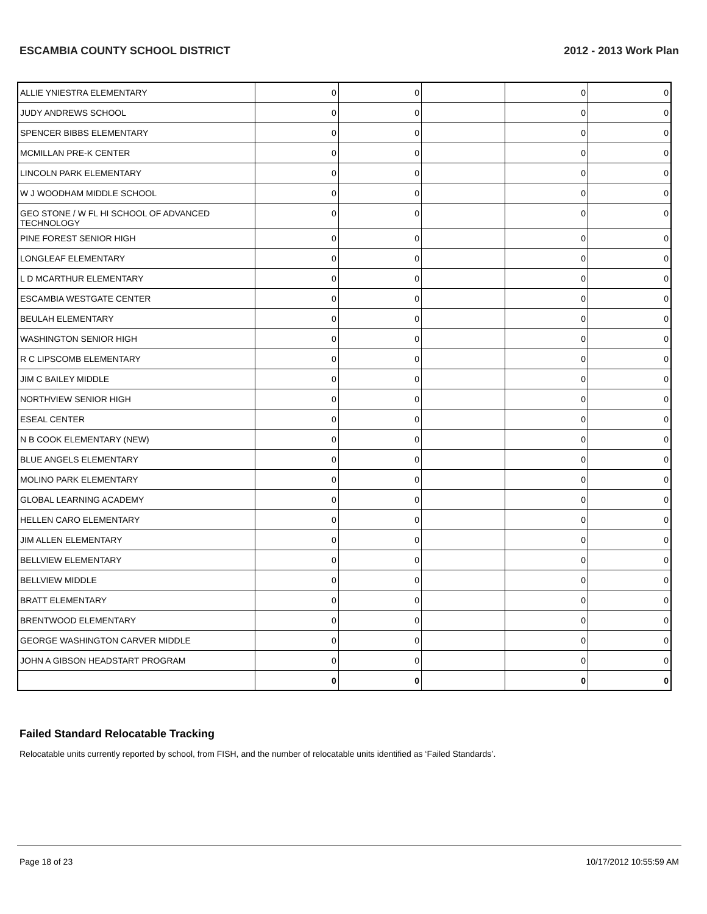ESCAMBIA COUNTY SCHOOL DISTRICT 2012 - 2013 Work Plan
| ALLIE YNIESTRA ELEMENTARY | 0 | 0 | | 0 | 0 |
| JUDY ANDREWS SCHOOL | 0 | 0 | | 0 | 0 |
| SPENCER BIBBS ELEMENTARY | 0 | 0 | | 0 | 0 |
| MCMILLAN PRE-K CENTER | 0 | 0 | | 0 | 0 |
| LINCOLN PARK ELEMENTARY | 0 | 0 | | 0 | 0 |
| W J WOODHAM MIDDLE SCHOOL | 0 | 0 | | 0 | 0 |
| GEO STONE / W FL HI SCHOOL OF ADVANCED TECHNOLOGY | 0 | 0 | | 0 | 0 |
| PINE FOREST SENIOR HIGH | 0 | 0 | | 0 | 0 |
| LONGLEAF ELEMENTARY | 0 | 0 | | 0 | 0 |
| L D MCARTHUR ELEMENTARY | 0 | 0 | | 0 | 0 |
| ESCAMBIA WESTGATE CENTER | 0 | 0 | | 0 | 0 |
| BEULAH ELEMENTARY | 0 | 0 | | 0 | 0 |
| WASHINGTON SENIOR HIGH | 0 | 0 | | 0 | 0 |
| R C LIPSCOMB ELEMENTARY | 0 | 0 | | 0 | 0 |
| JIM C BAILEY MIDDLE | 0 | 0 | | 0 | 0 |
| NORTHVIEW SENIOR HIGH | 0 | 0 | | 0 | 0 |
| ESEAL CENTER | 0 | 0 | | 0 | 0 |
| N B COOK ELEMENTARY (NEW) | 0 | 0 | | 0 | 0 |
| BLUE ANGELS ELEMENTARY | 0 | 0 | | 0 | 0 |
| MOLINO PARK ELEMENTARY | 0 | 0 | | 0 | 0 |
| GLOBAL LEARNING ACADEMY | 0 | 0 | | 0 | 0 |
| HELLEN CARO ELEMENTARY | 0 | 0 | | 0 | 0 |
| JIM ALLEN ELEMENTARY | 0 | 0 | | 0 | 0 |
| BELLVIEW ELEMENTARY | 0 | 0 | | 0 | 0 |
| BELLVIEW MIDDLE | 0 | 0 | | 0 | 0 |
| BRATT ELEMENTARY | 0 | 0 | | 0 | 0 |
| BRENTWOOD ELEMENTARY | 0 | 0 | | 0 | 0 |
| GEORGE WASHINGTON CARVER MIDDLE | 0 | 0 | | 0 | 0 |
| JOHN A GIBSON HEADSTART PROGRAM | 0 | 0 | | 0 | 0 |
| | 0 | 0 | | 0 | 0 |
Failed Standard Relocatable Tracking
Relocatable units currently reported by school, from FISH, and the number of relocatable units identified as ‘Failed Standards’.
Page 18 of 23 10/17/2012 10:55:59 AM